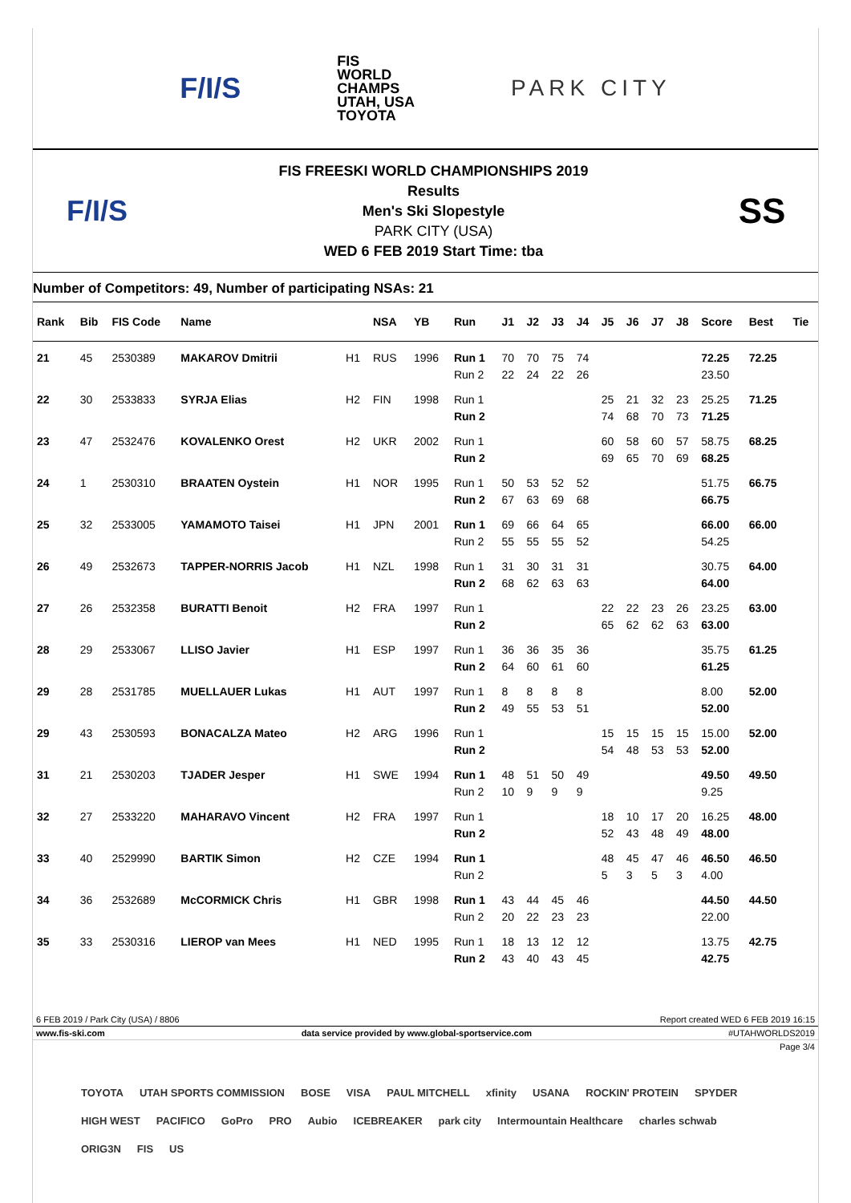F/I/S FIS
WORLD
CHAMPS
UTAH, USA
TOYOTA PARK CITY
F/I/S
FIS FREESKI WORLD CHAMPIONSHIPS 2019
Results
Men's Ski Slopestyle
PARK CITY (USA)
WED 6 FEB 2019 Start Time: tba
SS
Number of Competitors: 49, Number of participating NSAs: 21
| Rank | Bib | FIS Code | Name | | NSA | YB | Run | J1 | J2 | J3 | J4 | J5 | J6 | J7 | J8 | Score | Best | Tie |
| --- | --- | --- | --- | --- | --- | --- | --- | --- | --- | --- | --- | --- | --- | --- | --- | --- | --- | --- |
| 21 | 45 | 2530389 | MAKAROV Dmitrii | H1 | RUS | 1996 | Run 1 | 70 | 70 | 75 | 74 | | | | | 72.25 | 72.25 | |
| | | | | | | | Run 2 | 22 | 24 | 22 | 26 | | | | | 23.50 | | |
| 22 | 30 | 2533833 | SYRJA Elias | H2 | FIN | 1998 | Run 1 | | | | | 25 | 21 | 32 | 23 | 25.25 | 71.25 | |
| | | | | | | | Run 2 | | | | | 74 | 68 | 70 | 73 | 71.25 | | |
| 23 | 47 | 2532476 | KOVALENKO Orest | H2 | UKR | 2002 | Run 1 | | | | | 60 | 58 | 60 | 57 | 58.75 | 68.25 | |
| | | | | | | | Run 2 | | | | | 69 | 65 | 70 | 69 | 68.25 | | |
| 24 | 1 | 2530310 | BRAATEN Oystein | H1 | NOR | 1995 | Run 1 | 50 | 53 | 52 | 52 | | | | | 51.75 | 66.75 | |
| | | | | | | | Run 2 | 67 | 63 | 69 | 68 | | | | | 66.75 | | |
| 25 | 32 | 2533005 | YAMAMOTO Taisei | H1 | JPN | 2001 | Run 1 | 69 | 66 | 64 | 65 | | | | | 66.00 | 66.00 | |
| | | | | | | | Run 2 | 55 | 55 | 55 | 52 | | | | | 54.25 | | |
| 26 | 49 | 2532673 | TAPPER-NORRIS Jacob | H1 | NZL | 1998 | Run 1 | 31 | 30 | 31 | 31 | | | | | 30.75 | 64.00 | |
| | | | | | | | Run 2 | 68 | 62 | 63 | 63 | | | | | 64.00 | | |
| 27 | 26 | 2532358 | BURATTI Benoit | H2 | FRA | 1997 | Run 1 | | | | | 22 | 22 | 23 | 26 | 23.25 | 63.00 | |
| | | | | | | | Run 2 | | | | | 65 | 62 | 62 | 63 | 63.00 | | |
| 28 | 29 | 2533067 | LLISO Javier | H1 | ESP | 1997 | Run 1 | 36 | 36 | 35 | 36 | | | | | 35.75 | 61.25 | |
| | | | | | | | Run 2 | 64 | 60 | 61 | 60 | | | | | 61.25 | | |
| 29 | 28 | 2531785 | MUELLAUER Lukas | H1 | AUT | 1997 | Run 1 | 8 | 8 | 8 | 8 | | | | | 8.00 | 52.00 | |
| | | | | | | | Run 2 | 49 | 55 | 53 | 51 | | | | | 52.00 | | |
| 29 | 43 | 2530593 | BONACALZA Mateo | H2 | ARG | 1996 | Run 1 | | | | | 15 | 15 | 15 | 15 | 15.00 | 52.00 | |
| | | | | | | | Run 2 | | | | | 54 | 48 | 53 | 53 | 52.00 | | |
| 31 | 21 | 2530203 | TJADER Jesper | H1 | SWE | 1994 | Run 1 | 48 | 51 | 50 | 49 | | | | | 49.50 | 49.50 | |
| | | | | | | | Run 2 | 10 | 9 | 9 | 9 | | | | | 9.25 | | |
| 32 | 27 | 2533220 | MAHARAVO Vincent | H2 | FRA | 1997 | Run 1 | | | | | 18 | 10 | 17 | 20 | 16.25 | 48.00 | |
| | | | | | | | Run 2 | | | | | 52 | 43 | 48 | 49 | 48.00 | | |
| 33 | 40 | 2529990 | BARTIK Simon | H2 | CZE | 1994 | Run 1 | | | | | 48 | 45 | 47 | 46 | 46.50 | 46.50 | |
| | | | | | | | Run 2 | | | | | 5 | 3 | 5 | 3 | 4.00 | | |
| 34 | 36 | 2532689 | McCORMICK Chris | H1 | GBR | 1998 | Run 1 | 43 | 44 | 45 | 46 | | | | | 44.50 | 44.50 | |
| | | | | | | | Run 2 | 20 | 22 | 23 | 23 | | | | | 22.00 | | |
| 35 | 33 | 2530316 | LIEROP van Mees | H1 | NED | 1995 | Run 1 | 18 | 13 | 12 | 12 | | | | | 13.75 | 42.75 | |
| | | | | | | | Run 2 | 43 | 40 | 43 | 45 | | | | | 42.75 | | |
6 FEB 2019 / Park City (USA) / 8806 Report created WED 6 FEB 2019 16:15
www.fis-ski.com data service provided by www.global-sportservice.com #UTAHWORLDS2019
Page 3/4
TOYOTA UTAH SPORTS COMMISSION BOSE VISA PAUL MITCHELL xfinity USANA ROCKIN' PROTEIN SPYDER HIGH WEST PACIFICO GoPro PRO Aubio ICEBREAKER park city Intermountain Healthcare charles schwab ORIG3N FIS US